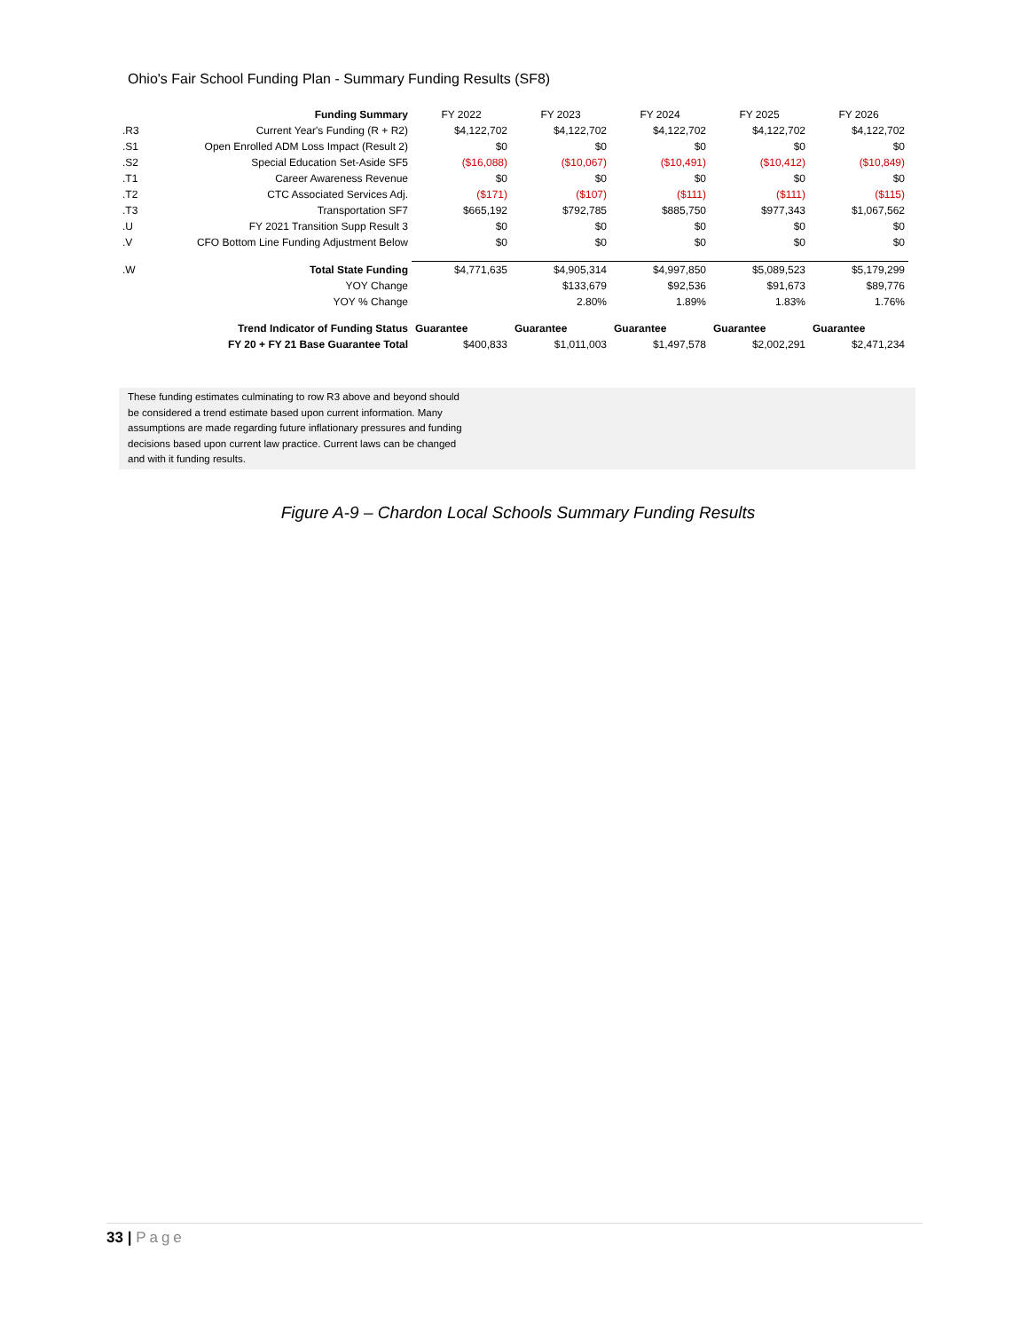Ohio's Fair School Funding Plan - Summary Funding Results (SF8)
| | Funding Summary | FY 2022 | FY 2023 | FY 2024 | FY 2025 | FY 2026 |
| .R3 | Current Year's Funding (R + R2) | $4,122,702 | $4,122,702 | $4,122,702 | $4,122,702 | $4,122,702 |
| .S1 | Open Enrolled ADM Loss Impact (Result 2) | $0 | $0 | $0 | $0 | $0 |
| .S2 | Special Education Set-Aside SF5 | ($16,088) | ($10,067) | ($10,491) | ($10,412) | ($10,849) |
| .T1 | Career Awareness Revenue | $0 | $0 | $0 | $0 | $0 |
| .T2 | CTC Associated Services Adj. | ($171) | ($107) | ($111) | ($111) | ($115) |
| .T3 | Transportation SF7 | $665,192 | $792,785 | $885,750 | $977,343 | $1,067,562 |
| .U | FY 2021 Transition Supp Result 3 | $0 | $0 | $0 | $0 | $0 |
| .V | CFO Bottom Line Funding Adjustment Below | $0 | $0 | $0 | $0 | $0 |
| .W | Total State Funding | $4,771,635 | $4,905,314 | $4,997,850 | $5,089,523 | $5,179,299 |
| | YOY Change | | $133,679 | $92,536 | $91,673 | $89,776 |
| | YOY % Change | | 2.80% | 1.89% | 1.83% | 1.76% |
| | Trend Indicator of Funding Status | Guarantee | Guarantee | Guarantee | Guarantee | Guarantee |
| | FY 20 + FY 21 Base Guarantee Total | $400,833 | $1,011,003 | $1,497,578 | $2,002,291 | $2,471,234 |
These funding estimates culminating to row R3 above and beyond should
be considered a trend estimate based upon current information. Many
assumptions are made regarding future inflationary pressures and funding
decisions based upon current law practice. Current laws can be changed
and with it funding results.
Figure A-9 – Chardon Local Schools Summary Funding Results
33 | Page